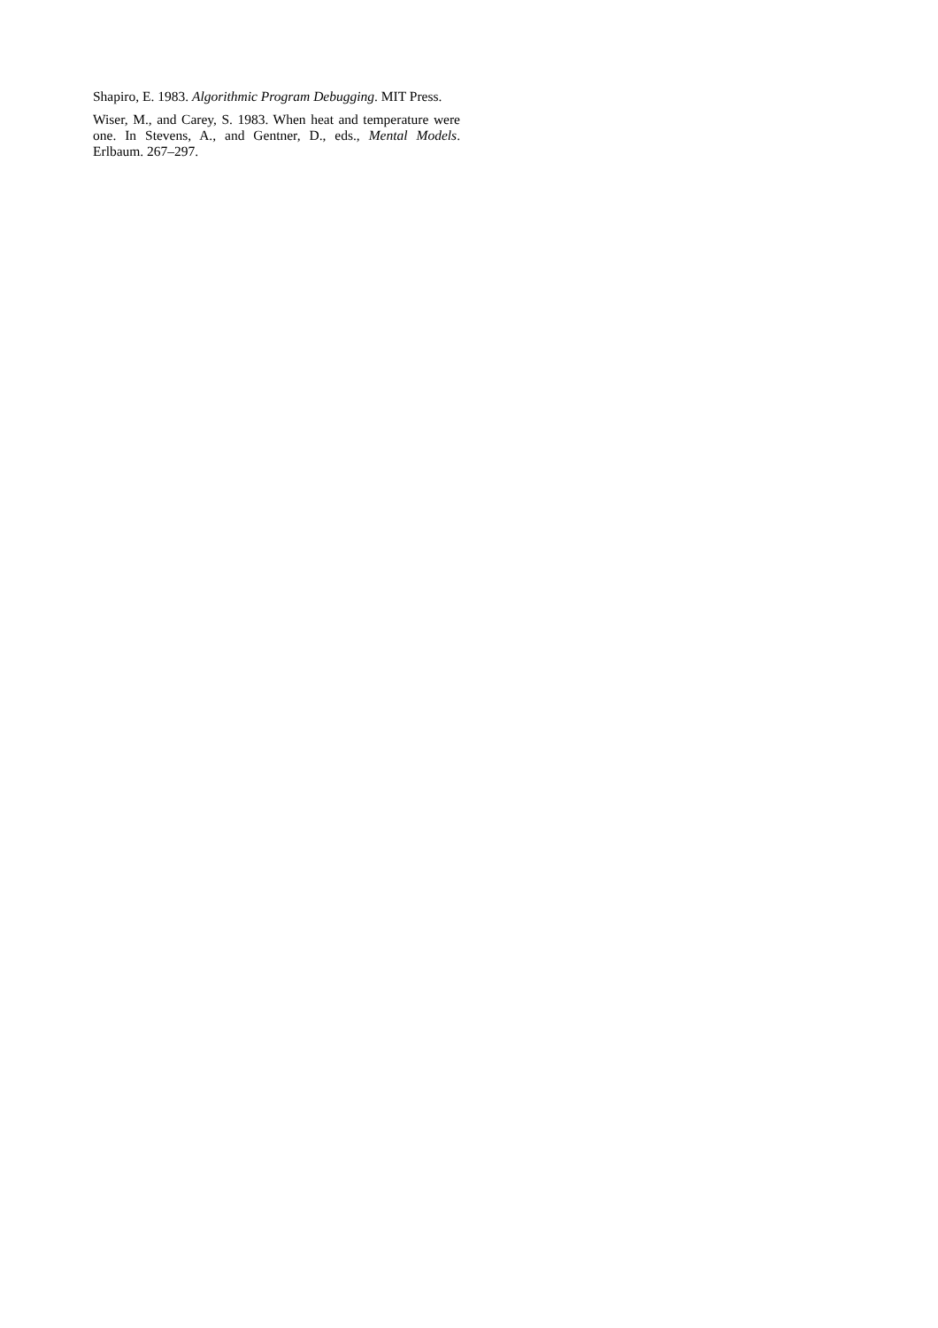Shapiro, E. 1983. Algorithmic Program Debugging. MIT Press.
Wiser, M., and Carey, S. 1983. When heat and temperature were one. In Stevens, A., and Gentner, D., eds., Mental Models. Erlbaum. 267–297.